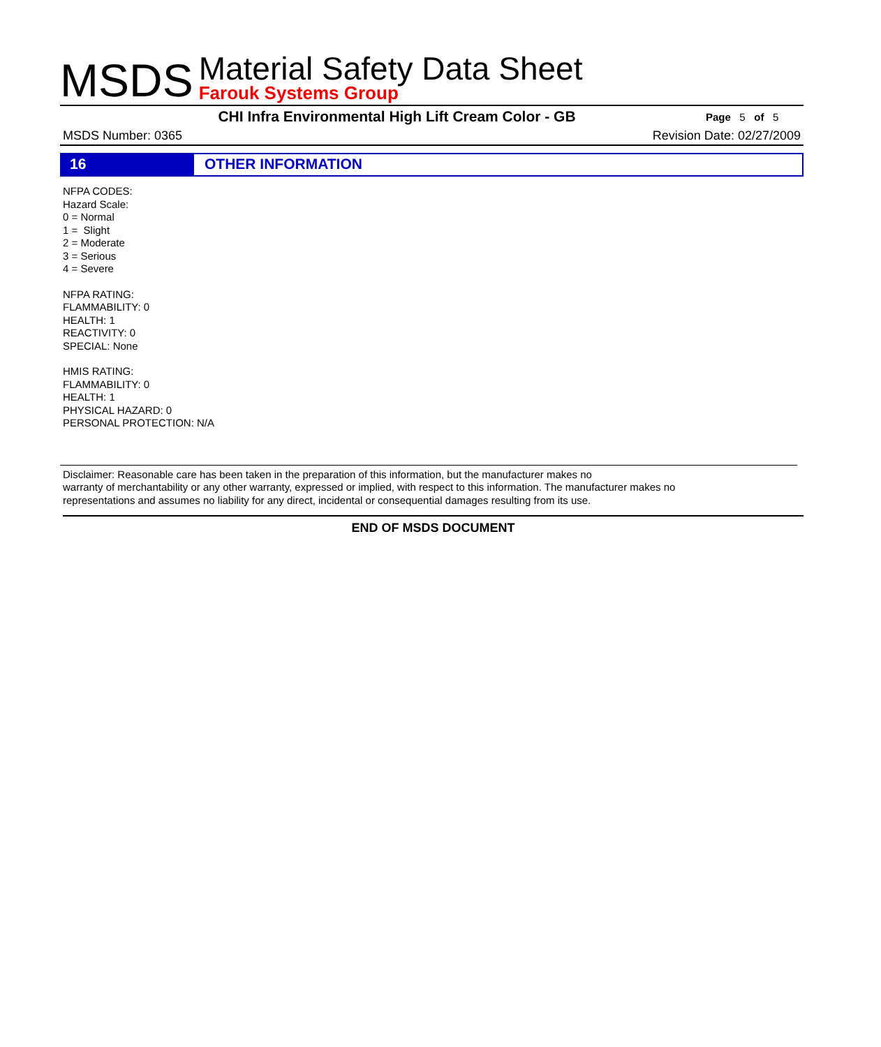MSDS
Material Safety Data Sheet
Farouk Systems Group
CHI Infra Environmental High Lift Cream Color - GB Page 5 of 5
MSDS Number: 0365 Revision Date: 02/27/2009
16 OTHER INFORMATION
NFPA CODES:
Hazard Scale:
0 = Normal
1 = Slight
2 = Moderate
3 = Serious
4 = Severe
NFPA RATING:
FLAMMABILITY: 0
HEALTH: 1
REACTIVITY: 0
SPECIAL: None
HMIS RATING:
FLAMMABILITY: 0
HEALTH: 1
PHYSICAL HAZARD: 0
PERSONAL PROTECTION: N/A
Disclaimer: Reasonable care has been taken in the preparation of this information, but the manufacturer makes no
warranty of merchantability or any other warranty, expressed or implied, with respect to this information. The manufacturer makes no
representations and assumes no liability for any direct, incidental or consequential damages resulting from its use.
END OF MSDS DOCUMENT